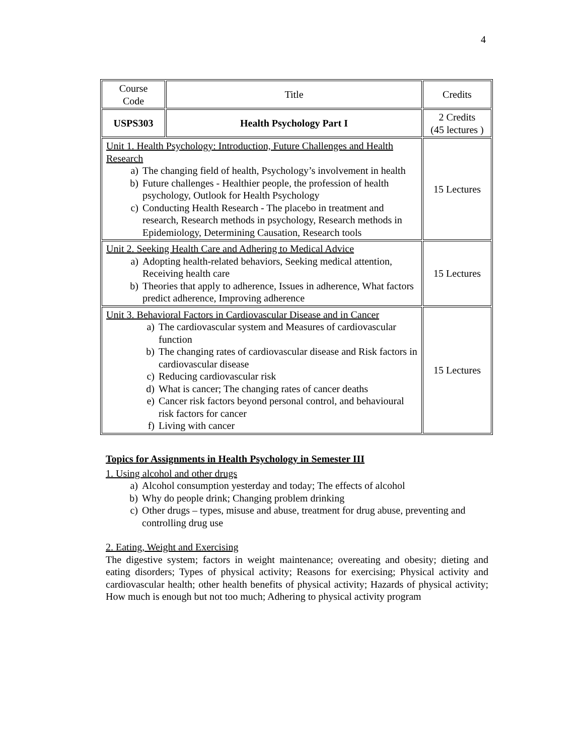4
| Course Code | Title | Credits |
| USPS303 | Health Psychology Part I | 2 Credits (45 lectures ) |
| Unit 1. Health Psychology: Introduction, Future Challenges and Health Research a) The changing field of health, Psychology’s involvement in health b) Future challenges - Healthier people, the profession of health psychology, Outlook for Health Psychology c) Conducting Health Research - The placebo in treatment and research, Research methods in psychology, Research methods in Epidemiology, Determining Causation, Research tools | | 15 Lectures |
| Unit 2. Seeking Health Care and Adhering to Medical Advice a) Adopting health-related behaviors, Seeking medical attention, Receiving health care b) Theories that apply to adherence, Issues in adherence, What factors predict adherence, Improving adherence | | 15 Lectures |
| Unit 3. Behavioral Factors in Cardiovascular Disease and in Cancer a) The cardiovascular system and Measures of cardiovascular function b) The changing rates of cardiovascular disease and Risk factors in cardiovascular disease c) Reducing cardiovascular risk d) What is cancer; The changing rates of cancer deaths e) Cancer risk factors beyond personal control, and behavioural risk factors for cancer f) Living with cancer | | 15 Lectures |
Topics for Assignments in Health Psychology in Semester III
1. Using alcohol and other drugs
a) Alcohol consumption yesterday and today; The effects of alcohol
b) Why do people drink; Changing problem drinking
c) Other drugs – types, misuse and abuse, treatment for drug abuse, preventing and controlling drug use
2. Eating, Weight and Exercising
The digestive system; factors in weight maintenance; overeating and obesity; dieting and eating disorders; Types of physical activity; Reasons for exercising; Physical activity and cardiovascular health; other health benefits of physical activity; Hazards of physical activity; How much is enough but not too much; Adhering to physical activity program